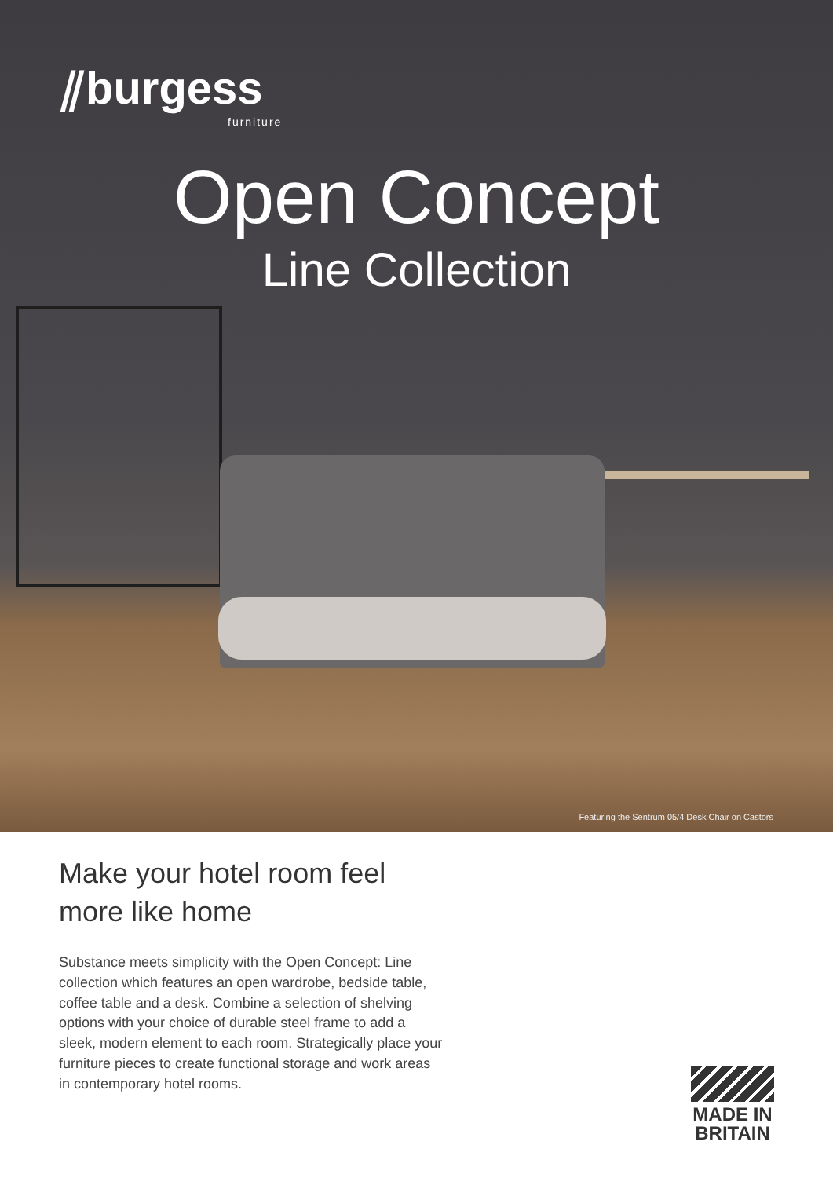⫽burgess
furniture
Open Concept
Line Collection
Featuring the Sentrum 05/4 Desk Chair on Castors
Make your hotel room feel
more like home
Substance meets simplicity with the Open Concept: Line collection which features an open wardrobe, bedside table, coffee table and a desk. Combine a selection of shelving options with your choice of durable steel frame to add a sleek, modern element to each room. Strategically place your furniture pieces to create functional storage and work areas in contemporary hotel rooms.
MADE IN
BRITAIN